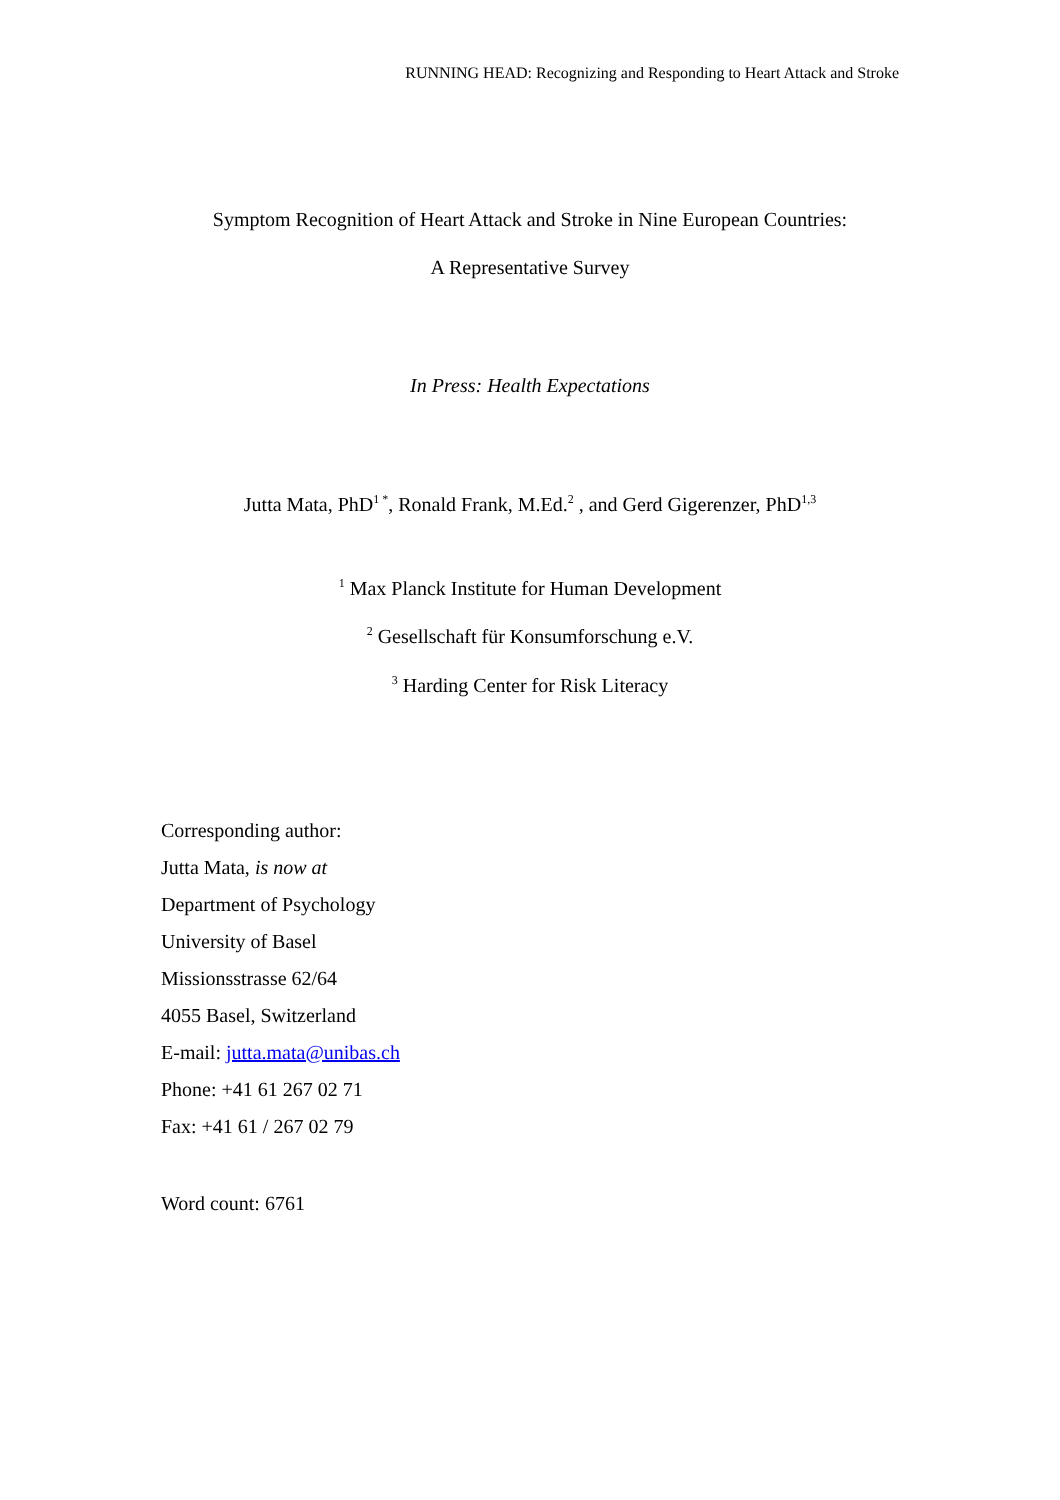RUNNING HEAD: Recognizing and Responding to Heart Attack and Stroke
Symptom Recognition of Heart Attack and Stroke in Nine European Countries:
A Representative Survey
In Press: Health Expectations
Jutta Mata, PhD<sup>1 *</sup>, Ronald Frank, M.Ed.<sup>2</sup> , and Gerd Gigerenzer, PhD<sup>1,3</sup>
<sup>1</sup> Max Planck Institute for Human Development
<sup>2</sup> Gesellschaft für Konsumforschung e.V.
<sup>3</sup> Harding Center for Risk Literacy
Corresponding author:
Jutta Mata, is now at
Department of Psychology
University of Basel
Missionsstrasse 62/64
4055 Basel, Switzerland
E-mail: jutta.mata@unibas.ch
Phone: +41 61 267 02 71
Fax: +41 61 / 267 02 79
Word count: 6761